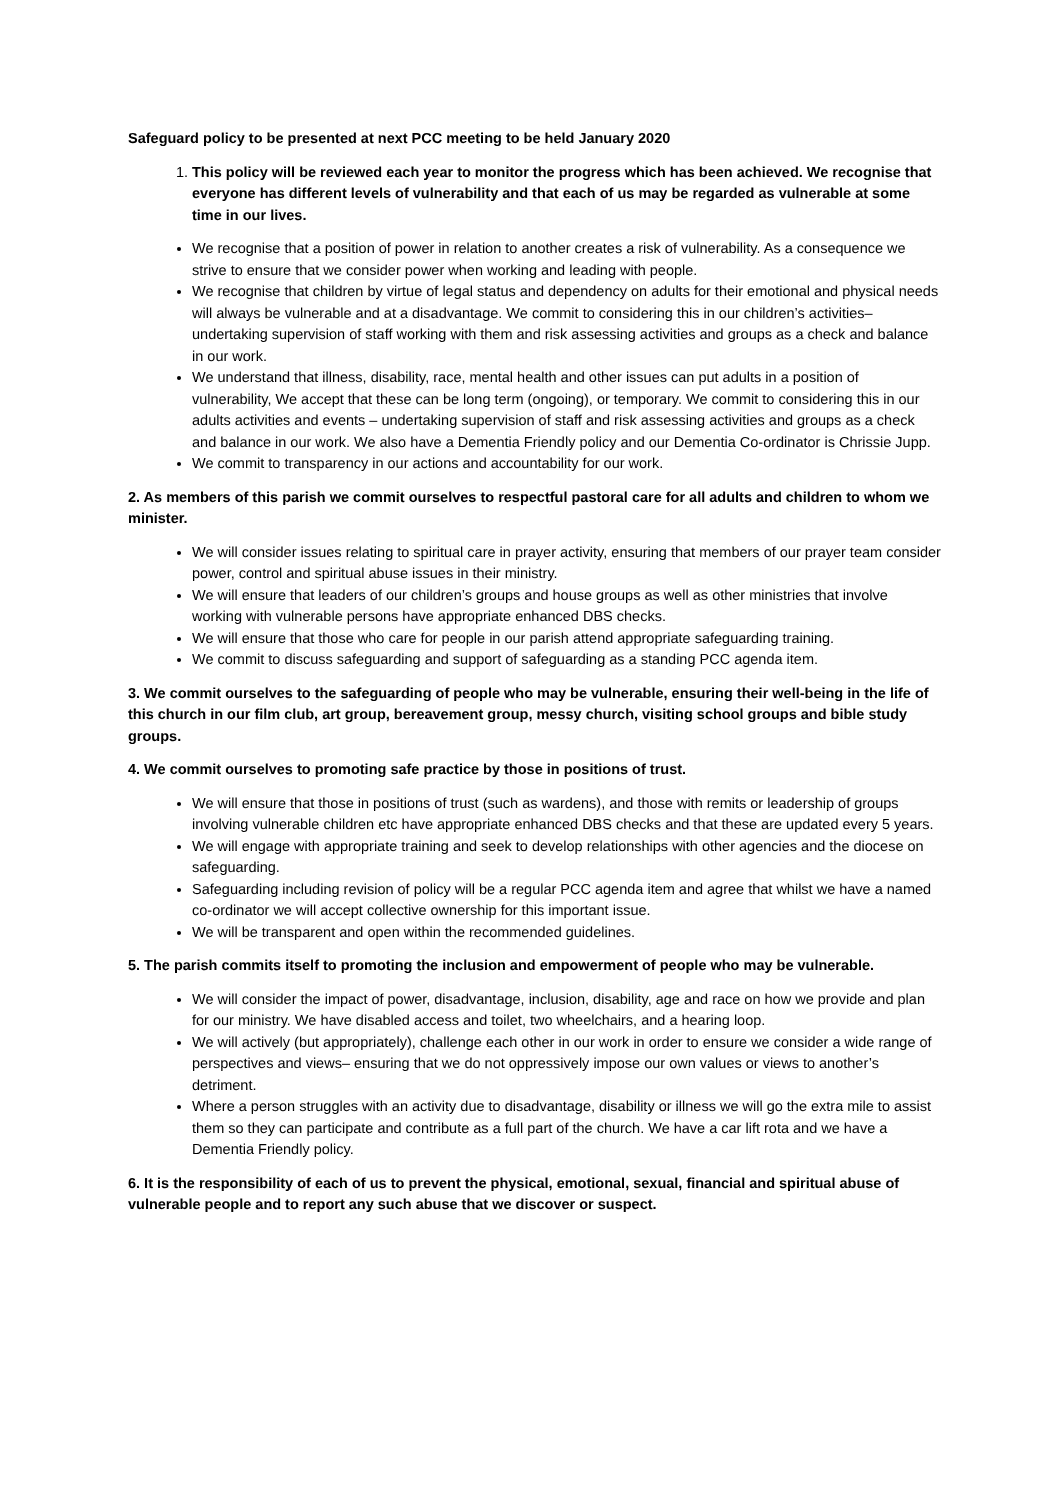Safeguard policy to be presented at next PCC meeting to be held January 2020
1. This policy will be reviewed each year to monitor the progress which has been achieved. We recognise that everyone has different levels of vulnerability and that each of us may be regarded as vulnerable at some time in our lives.
We recognise that a position of power in relation to another creates a risk of vulnerability. As a consequence we strive to ensure that we consider power when working and leading with people.
We recognise that children by virtue of legal status and dependency on adults for their emotional and physical needs will always be vulnerable and at a disadvantage. We commit to considering this in our children’s activities– undertaking supervision of staff working with them and risk assessing activities and groups as a check and balance in our work.
We understand that illness, disability, race, mental health and other issues can put adults in a position of vulnerability, We accept that these can be long term (ongoing), or temporary. We commit to considering this in our adults activities and events – undertaking supervision of staff and risk assessing activities and groups as a check and balance in our work. We also have a Dementia Friendly policy and our Dementia Co-ordinator is Chrissie Jupp.
We commit to transparency in our actions and accountability for our work.
2. As members of this parish we commit ourselves to respectful pastoral care for all adults and children to whom we minister.
We will consider issues relating to spiritual care in prayer activity, ensuring that members of our prayer team consider power, control and spiritual abuse issues in their ministry.
We will ensure that leaders of our children’s groups and house groups as well as other ministries that involve working with vulnerable persons have appropriate enhanced DBS checks.
We will ensure that those who care for people in our parish attend appropriate safeguarding training.
We commit to discuss safeguarding and support of safeguarding as a standing PCC agenda item.
3. We commit ourselves to the safeguarding of people who may be vulnerable, ensuring their well-being in the life of this church in our film club, art group, bereavement group, messy church, visiting school groups and bible study groups.
4. We commit ourselves to promoting safe practice by those in positions of trust.
We will ensure that those in positions of trust (such as wardens), and those with remits or leadership of groups involving vulnerable children etc have appropriate enhanced DBS checks and that these are updated every 5 years.
We will engage with appropriate training and seek to develop relationships with other agencies and the diocese on safeguarding.
Safeguarding including revision of policy will be a regular PCC agenda item and agree that whilst we have a named co-ordinator we will accept collective ownership for this important issue.
We will be transparent and open within the recommended guidelines.
5. The parish commits itself to promoting the inclusion and empowerment of people who may be vulnerable.
We will consider the impact of power, disadvantage, inclusion, disability, age and race on how we provide and plan for our ministry. We have disabled access and toilet, two wheelchairs, and a hearing loop.
We will actively (but appropriately), challenge each other in our work in order to ensure we consider a wide range of perspectives and views– ensuring that we do not oppressively impose our own values or views to another’s detriment.
Where a person struggles with an activity due to disadvantage, disability or illness we will go the extra mile to assist them so they can participate and contribute as a full part of the church. We have a car lift rota and we have a Dementia Friendly policy.
6. It is the responsibility of each of us to prevent the physical, emotional, sexual, financial and spiritual abuse of vulnerable people and to report any such abuse that we discover or suspect.